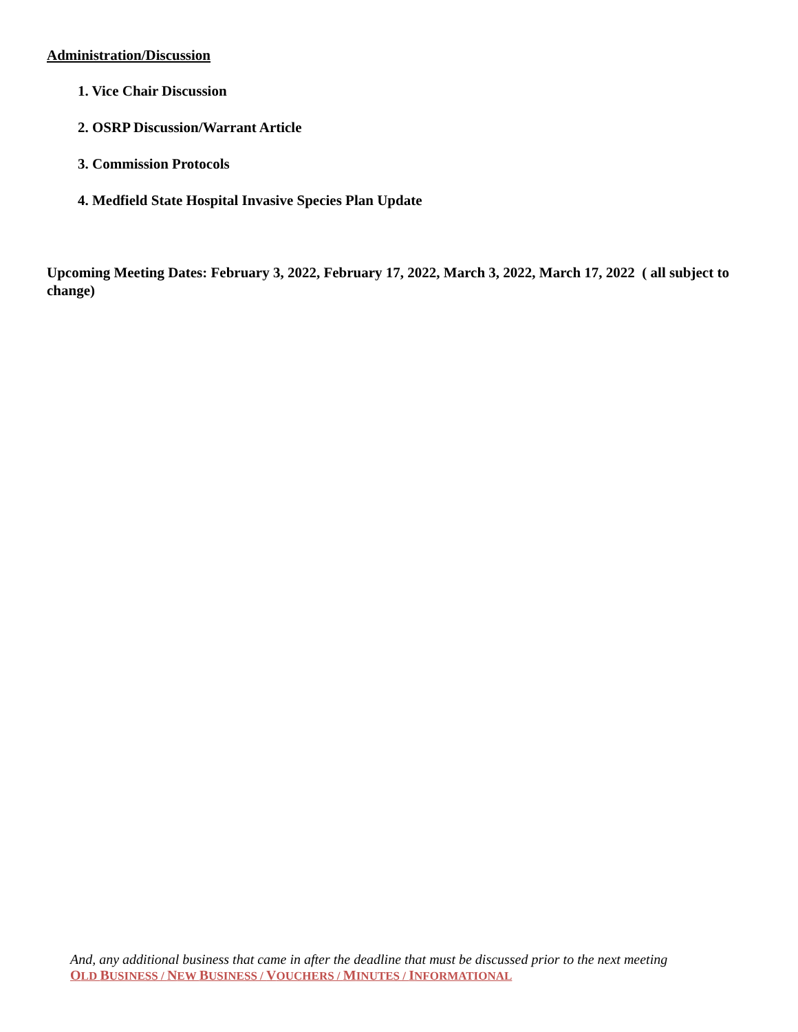Administration/Discussion
1. Vice Chair Discussion
2. OSRP Discussion/Warrant Article
3. Commission Protocols
4. Medfield State Hospital Invasive Species Plan Update
Upcoming Meeting Dates: February 3, 2022, February 17, 2022, March 3, 2022, March 17, 2022 ( all subject to change)
And, any additional business that came in after the deadline that must be discussed prior to the next meeting
OLD BUSINESS / NEW BUSINESS / VOUCHERS / MINUTES / INFORMATIONAL